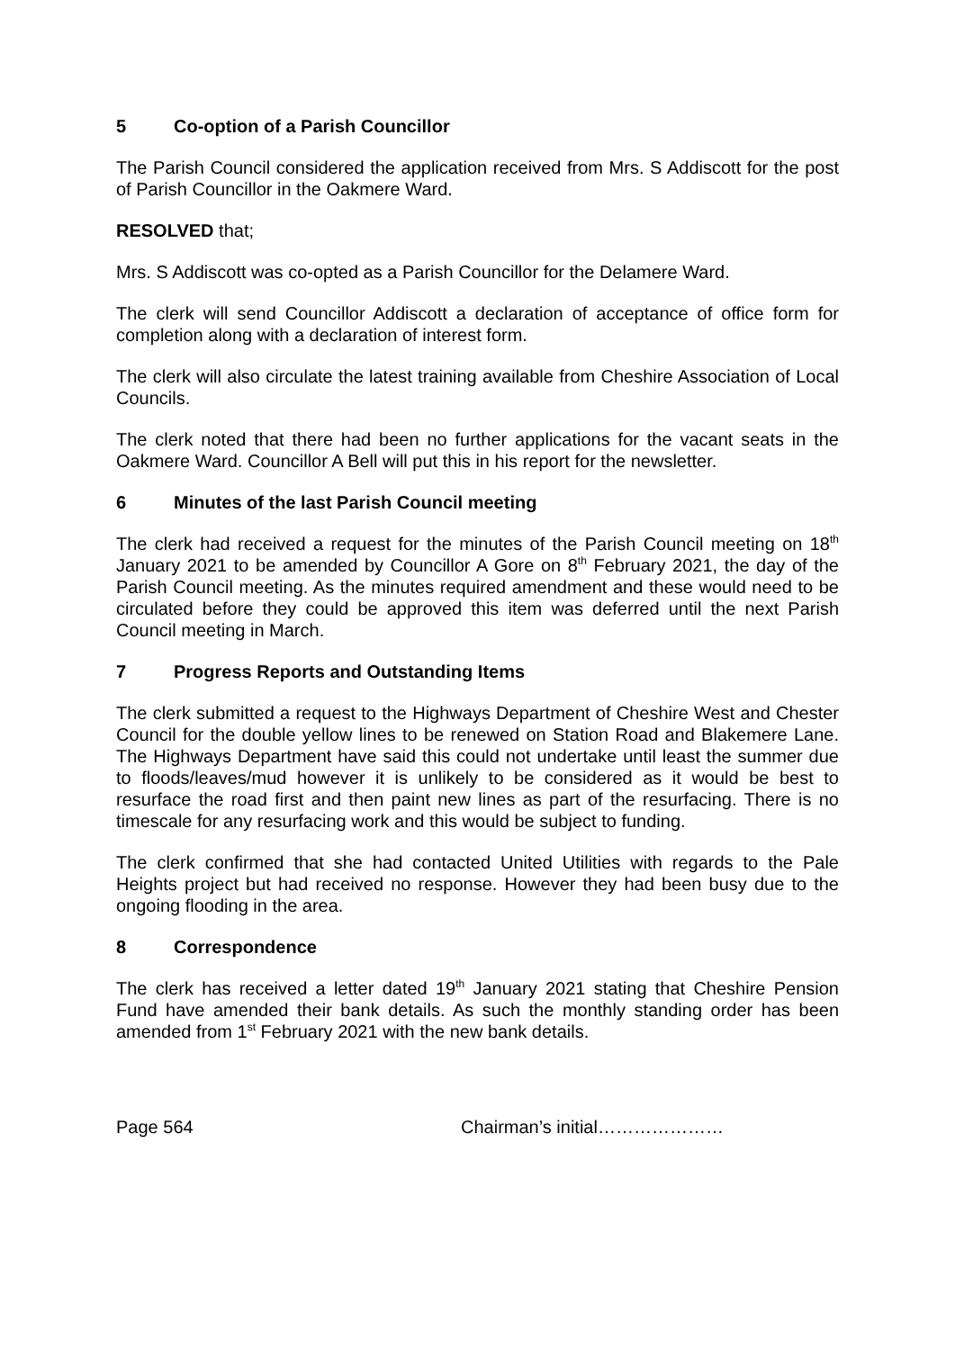5 Co-option of a Parish Councillor
The Parish Council considered the application received from Mrs. S Addiscott for the post of Parish Councillor in the Oakmere Ward.
RESOLVED that;
Mrs. S Addiscott was co-opted as a Parish Councillor for the Delamere Ward.
The clerk will send Councillor Addiscott a declaration of acceptance of office form for completion along with a declaration of interest form.
The clerk will also circulate the latest training available from Cheshire Association of Local Councils.
The clerk noted that there had been no further applications for the vacant seats in the Oakmere Ward. Councillor A Bell will put this in his report for the newsletter.
6 Minutes of the last Parish Council meeting
The clerk had received a request for the minutes of the Parish Council meeting on 18<sup>th</sup> January 2021 to be amended by Councillor A Gore on 8<sup>th</sup> February 2021, the day of the Parish Council meeting. As the minutes required amendment and these would need to be circulated before they could be approved this item was deferred until the next Parish Council meeting in March.
7 Progress Reports and Outstanding Items
The clerk submitted a request to the Highways Department of Cheshire West and Chester Council for the double yellow lines to be renewed on Station Road and Blakemere Lane. The Highways Department have said this could not undertake until least the summer due to floods/leaves/mud however it is unlikely to be considered as it would be best to resurface the road first and then paint new lines as part of the resurfacing. There is no timescale for any resurfacing work and this would be subject to funding.
The clerk confirmed that she had contacted United Utilities with regards to the Pale Heights project but had received no response. However they had been busy due to the ongoing flooding in the area.
8 Correspondence
The clerk has received a letter dated 19<sup>th</sup> January 2021 stating that Cheshire Pension Fund have amended their bank details. As such the monthly standing order has been amended from 1<sup>st</sup> February 2021 with the new bank details.
Page 564 Chairman’s initial…………………